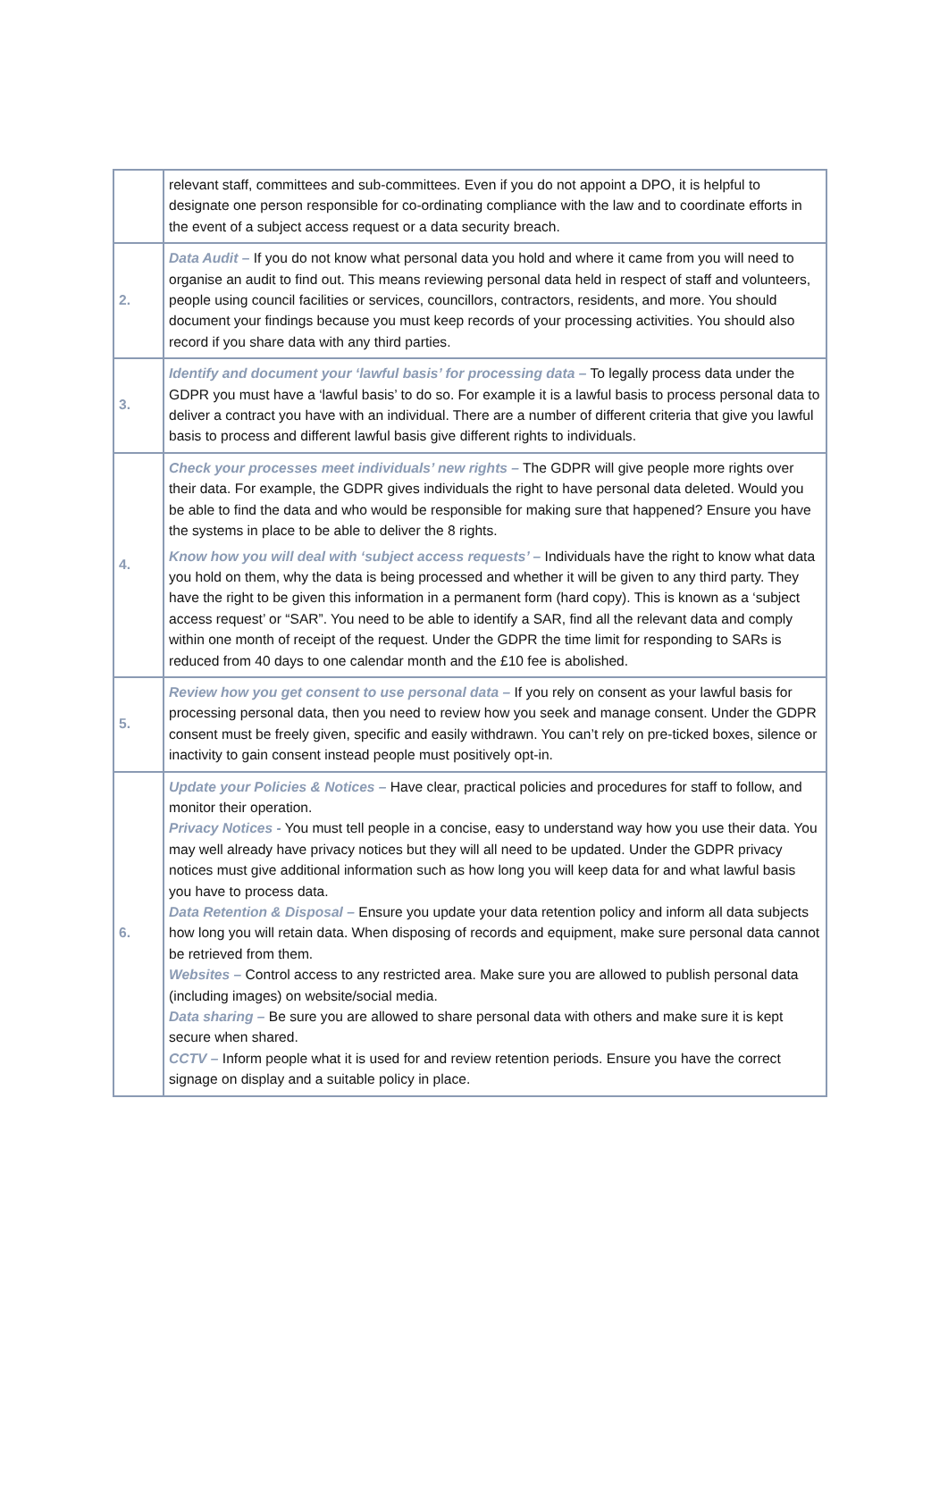| | relevant staff, committees and sub-committees. Even if you do not appoint a DPO, it is helpful to designate one person responsible for co-ordinating compliance with the law and to coordinate efforts in the event of a subject access request or a data security breach. |
| 2. | Data Audit – If you do not know what personal data you hold and where it came from you will need to organise an audit to find out. This means reviewing personal data held in respect of staff and volunteers, people using council facilities or services, councillors, contractors, residents, and more. You should document your findings because you must keep records of your processing activities. You should also record if you share data with any third parties. |
| 3. | Identify and document your ‘lawful basis’ for processing data – To legally process data under the GDPR you must have a ‘lawful basis’ to do so. For example it is a lawful basis to process personal data to deliver a contract you have with an individual. There are a number of different criteria that give you lawful basis to process and different lawful basis give different rights to individuals. |
| 4. | Check your processes meet individuals’ new rights – The GDPR will give people more rights over their data. For example, the GDPR gives individuals the right to have personal data deleted. Would you be able to find the data and who would be responsible for making sure that happened? Ensure you have the systems in place to be able to deliver the 8 rights. Know how you will deal with ‘subject access requests’ – Individuals have the right to know what data you hold on them, why the data is being processed and whether it will be given to any third party. They have the right to be given this information in a permanent form (hard copy). This is known as a ‘subject access request’ or “SAR”. You need to be able to identify a SAR, find all the relevant data and comply within one month of receipt of the request. Under the GDPR the time limit for responding to SARs is reduced from 40 days to one calendar month and the £10 fee is abolished. |
| 5. | Review how you get consent to use personal data – If you rely on consent as your lawful basis for processing personal data, then you need to review how you seek and manage consent. Under the GDPR consent must be freely given, specific and easily withdrawn. You can’t rely on pre-ticked boxes, silence or inactivity to gain consent instead people must positively opt-in. |
| 6. | Update your Policies & Notices – Have clear, practical policies and procedures for staff to follow, and monitor their operation. Privacy Notices - You must tell people in a concise, easy to understand way how you use their data. You may well already have privacy notices but they will all need to be updated. Under the GDPR privacy notices must give additional information such as how long you will keep data for and what lawful basis you have to process data. Data Retention & Disposal – Ensure you update your data retention policy and inform all data subjects how long you will retain data. When disposing of records and equipment, make sure personal data cannot be retrieved from them. Websites – Control access to any restricted area. Make sure you are allowed to publish personal data (including images) on website/social media. Data sharing – Be sure you are allowed to share personal data with others and make sure it is kept secure when shared. CCTV – Inform people what it is used for and review retention periods. Ensure you have the correct signage on display and a suitable policy in place. |